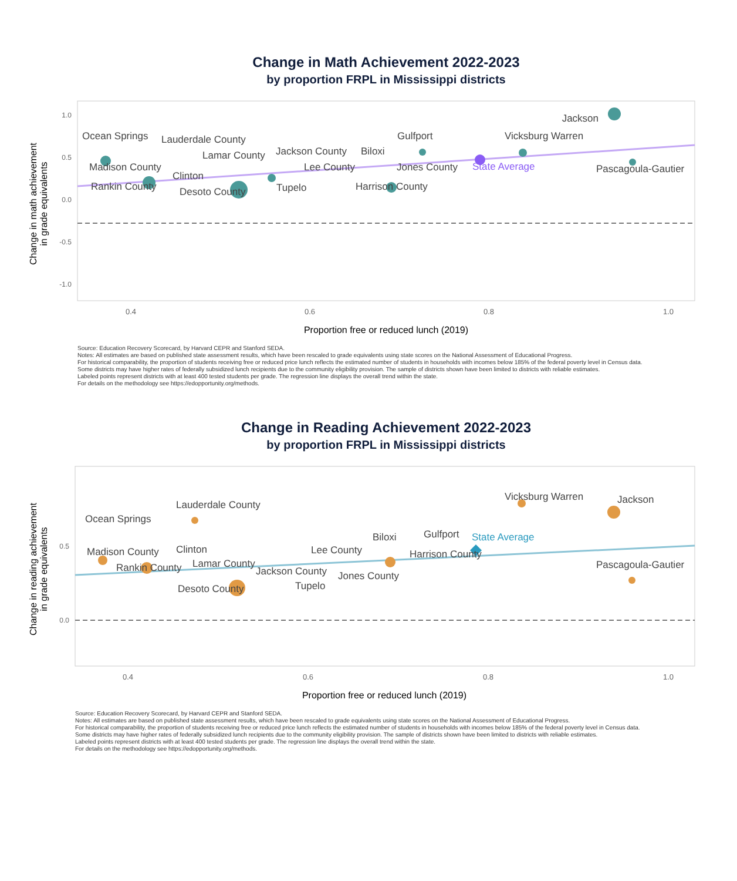Change in Math Achievement 2022-2023
by proportion FRPL in Mississippi districts
1.0
0.5
0.0
-0.5
-1.0
0.4
0.6
0.8
1.0
Proportion free or reduced lunch (2019)
Change in math achievement
in grade equivalents
Jackson
Ocean Springs
Lauderdale County
Lamar County
Jackson County
Biloxi
Gulfport
Vicksburg Warren
Madison County
Clinton
Lee County
Jones County
Pascagoula-Gautier
Rankin County
Desoto County
Tupelo
Harrison County
State Average
Source: Education Recovery Scorecard, by Harvard CEPR and Stanford SEDA.
Notes: All estimates are based on published state assessment results, which have been rescaled to grade equivalents using state scores on the National Assessment of Educational Progress.
For historical comparability, the proportion of students receiving free or reduced price lunch reflects the estimated number of students in households with incomes below 185% of the federal poverty level in Census data.
Some districts may have higher rates of federally subsidized lunch recipients due to the community eligibility provision. The sample of districts shown have been limited to districts with reliable estimates.
Labeled points represent districts with at least 400 tested students per grade. The regression line displays the overall trend within the state.
For details on the methodology see https://edopportunity.org/methods.
Change in Reading Achievement 2022-2023
by proportion FRPL in Mississippi districts
0.5
0.0
0.4
0.6
0.8
1.0
Proportion free or reduced lunch (2019)
Change in reading achievement
in grade equivalents
Lauderdale County
Vicksburg Warren
Jackson
Ocean Springs
Biloxi
Gulfport
Madison County
Clinton
Lee County
Harrison County
Rankin County
Lamar County
Jackson County
Jones County
Pascagoula-Gautier
Desoto County
Tupelo
State Average
Source: Education Recovery Scorecard, by Harvard CEPR and Stanford SEDA.
Notes: All estimates are based on published state assessment results, which have been rescaled to grade equivalents using state scores on the National Assessment of Educational Progress.
For historical comparability, the proportion of students receiving free or reduced price lunch reflects the estimated number of students in households with incomes below 185% of the federal poverty level in Census data.
Some districts may have higher rates of federally subsidized lunch recipients due to the community eligibility provision. The sample of districts shown have been limited to districts with reliable estimates.
Labeled points represent districts with at least 400 tested students per grade. The regression line displays the overall trend within the state.
For details on the methodology see https://edopportunity.org/methods.